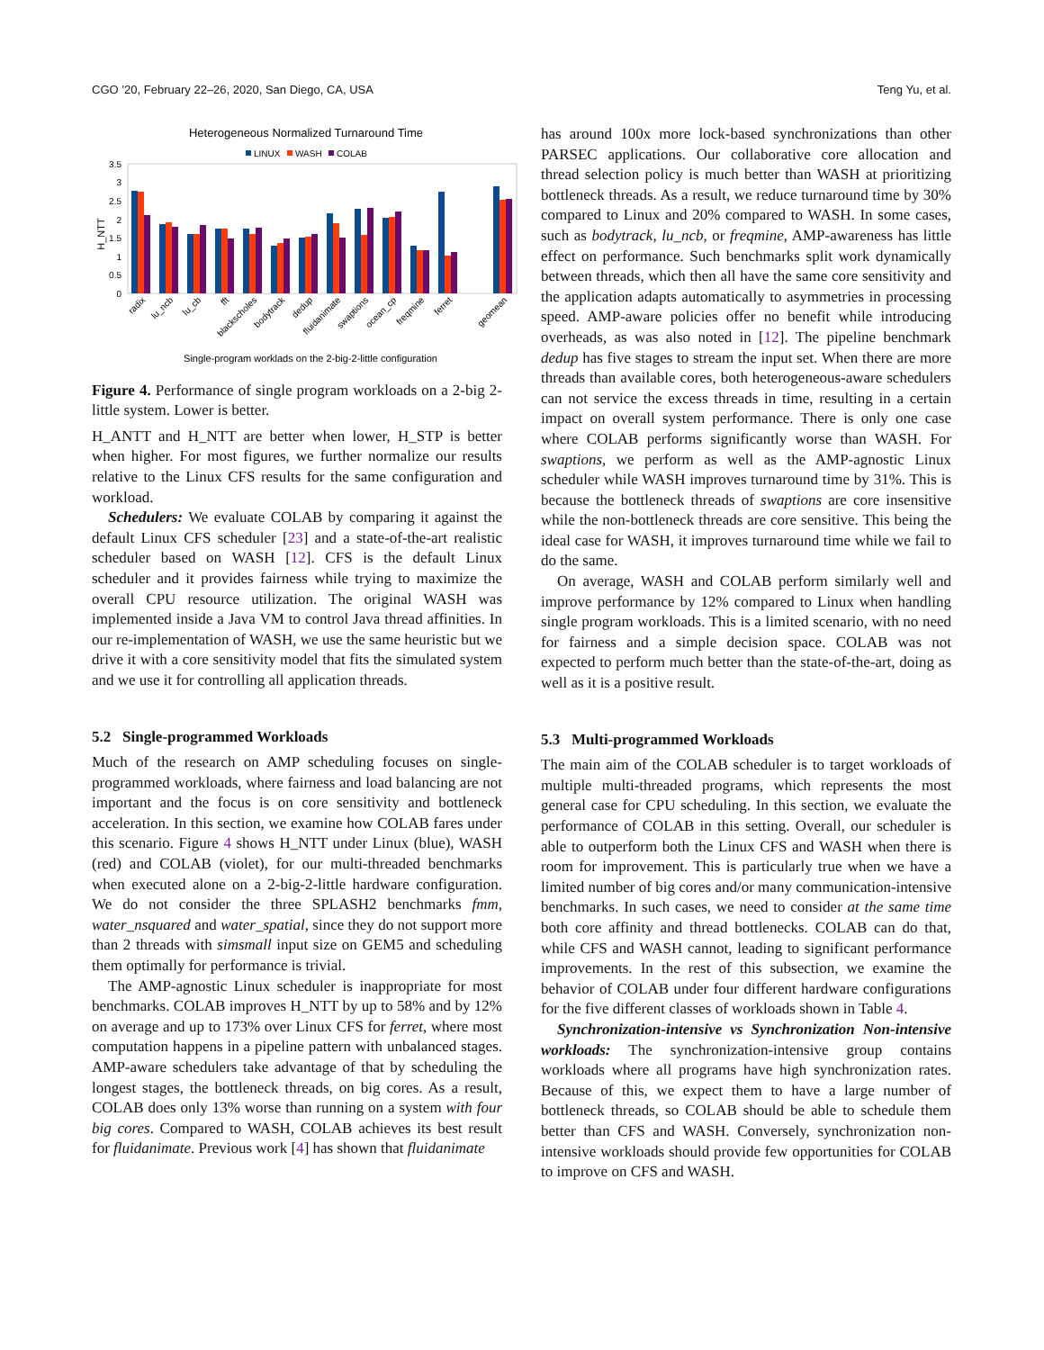CGO ’20, February 22–26, 2020, San Diego, CA, USA Teng Yu, et al.
Heterogeneous Normalized Turnaround Time
LINUX
WASH
COLAB
0
0.5
1
1.5
2
2.5
3
3.5
H_NTT
radix
lu_ncb
lu_cb
fft
blackscholes
bodytrack
dedup
fluidanimate
swaptions
ocean_cp
freqmine
ferret
geomean
Single-program worklads on the 2-big-2-little configuration
Figure 4. Performance of single program workloads on a 2-big 2-little system. Lower is better.
H_ANTT and H_NTT are better when lower, H_STP is better when higher. For most figures, we further normalize our results relative to the Linux CFS results for the same configuration and workload.
Schedulers: We evaluate COLAB by comparing it against the default Linux CFS scheduler [23] and a state-of-the-art realistic scheduler based on WASH [12]. CFS is the default Linux scheduler and it provides fairness while trying to maximize the overall CPU resource utilization. The original WASH was implemented inside a Java VM to control Java thread affinities. In our re-implementation of WASH, we use the same heuristic but we drive it with a core sensitivity model that fits the simulated system and we use it for controlling all application threads.
5.2 Single-programmed Workloads
Much of the research on AMP scheduling focuses on single-programmed workloads, where fairness and load balancing are not important and the focus is on core sensitivity and bottleneck acceleration. In this section, we examine how COLAB fares under this scenario. Figure 4 shows H_NTT under Linux (blue), WASH (red) and COLAB (violet), for our multi-threaded benchmarks when executed alone on a 2-big-2-little hardware configuration. We do not consider the three SPLASH2 benchmarks fmm, water_nsquared and water_spatial, since they do not support more than 2 threads with simsmall input size on GEM5 and scheduling them optimally for performance is trivial.
The AMP-agnostic Linux scheduler is inappropriate for most benchmarks. COLAB improves H_NTT by up to 58% and by 12% on average and up to 173% over Linux CFS for ferret, where most computation happens in a pipeline pattern with unbalanced stages. AMP-aware schedulers take advantage of that by scheduling the longest stages, the bottleneck threads, on big cores. As a result, COLAB does only 13% worse than running on a system with four big cores. Compared to WASH, COLAB achieves its best result for fluidanimate. Previous work [4] has shown that fluidanimate
has around 100x more lock-based synchronizations than other PARSEC applications. Our collaborative core allocation and thread selection policy is much better than WASH at prioritizing bottleneck threads. As a result, we reduce turnaround time by 30% compared to Linux and 20% compared to WASH. In some cases, such as bodytrack, lu_ncb, or freqmine, AMP-awareness has little effect on performance. Such benchmarks split work dynamically between threads, which then all have the same core sensitivity and the application adapts automatically to asymmetries in processing speed. AMP-aware policies offer no benefit while introducing overheads, as was also noted in [12]. The pipeline benchmark dedup has five stages to stream the input set. When there are more threads than available cores, both heterogeneous-aware schedulers can not service the excess threads in time, resulting in a certain impact on overall system performance. There is only one case where COLAB performs significantly worse than WASH. For swaptions, we perform as well as the AMP-agnostic Linux scheduler while WASH improves turnaround time by 31%. This is because the bottleneck threads of swaptions are core insensitive while the non-bottleneck threads are core sensitive. This being the ideal case for WASH, it improves turnaround time while we fail to do the same.
On average, WASH and COLAB perform similarly well and improve performance by 12% compared to Linux when handling single program workloads. This is a limited scenario, with no need for fairness and a simple decision space. COLAB was not expected to perform much better than the state-of-the-art, doing as well as it is a positive result.
5.3 Multi-programmed Workloads
The main aim of the COLAB scheduler is to target workloads of multiple multi-threaded programs, which represents the most general case for CPU scheduling. In this section, we evaluate the performance of COLAB in this setting. Overall, our scheduler is able to outperform both the Linux CFS and WASH when there is room for improvement. This is particularly true when we have a limited number of big cores and/or many communication-intensive benchmarks. In such cases, we need to consider at the same time both core affinity and thread bottlenecks. COLAB can do that, while CFS and WASH cannot, leading to significant performance improvements. In the rest of this subsection, we examine the behavior of COLAB under four different hardware configurations for the five different classes of workloads shown in Table 4.
Synchronization-intensive vs Synchronization Non-intensive workloads: The synchronization-intensive group contains workloads where all programs have high synchronization rates. Because of this, we expect them to have a large number of bottleneck threads, so COLAB should be able to schedule them better than CFS and WASH. Conversely, synchronization non-intensive workloads should provide few opportunities for COLAB to improve on CFS and WASH.